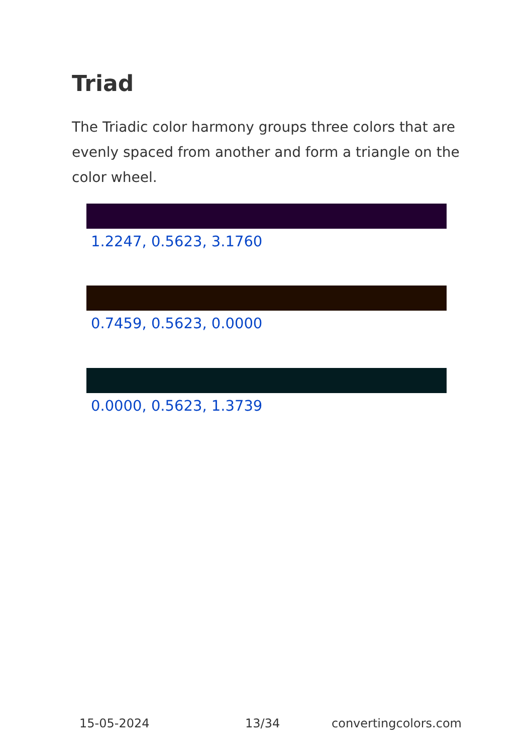Triad
The Triadic color harmony groups three colors that are evenly spaced from another and form a triangle on the color wheel.
1.2247, 0.5623, 3.1760
0.7459, 0.5623, 0.0000
0.0000, 0.5623, 1.3739
15-05-2024 13/34 convertingcolors.com